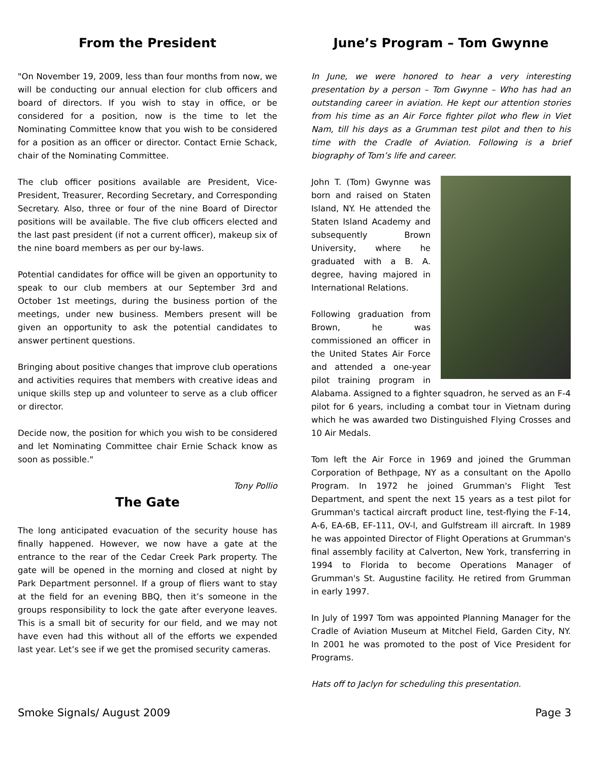From the President
"On November 19, 2009, less than four months from now, we will be conducting our annual election for club officers and board of directors. If you wish to stay in office, or be considered for a position, now is the time to let the Nominating Committee know that you wish to be considered for a position as an officer or director. Contact Ernie Schack, chair of the Nominating Committee.
The club officer positions available are President, Vice-President, Treasurer, Recording Secretary, and Corresponding Secretary. Also, three or four of the nine Board of Director positions will be available. The five club officers elected and the last past president (if not a current officer), makeup six of the nine board members as per our by-laws.
Potential candidates for office will be given an opportunity to speak to our club members at our September 3rd and October 1st meetings, during the business portion of the meetings, under new business. Members present will be given an opportunity to ask the potential candidates to answer pertinent questions.
Bringing about positive changes that improve club operations and activities requires that members with creative ideas and unique skills step up and volunteer to serve as a club officer or director.
Decide now, the position for which you wish to be considered and let Nominating Committee chair Ernie Schack know as soon as possible."
Tony Pollio
The Gate
The long anticipated evacuation of the security house has finally happened. However, we now have a gate at the entrance to the rear of the Cedar Creek Park property. The gate will be opened in the morning and closed at night by Park Department personnel. If a group of fliers want to stay at the field for an evening BBQ, then it’s someone in the groups responsibility to lock the gate after everyone leaves. This is a small bit of security for our field, and we may not have even had this without all of the efforts we expended last year. Let’s see if we get the promised security cameras.
June’s Program – Tom Gwynne
In June, we were honored to hear a very interesting presentation by a person – Tom Gwynne – Who has had an outstanding career in aviation. He kept our attention stories from his time as an Air Force fighter pilot who flew in Viet Nam, till his days as a Grumman test pilot and then to his time with the Cradle of Aviation. Following is a brief biography of Tom’s life and career.
John T. (Tom) Gwynne was born and raised on Staten Island, NY. He attended the Staten Island Academy and subsequently Brown University, where he graduated with a B. A. degree, having majored in International Relations.
Following graduation from Brown, he was commissioned an officer in the United States Air Force and attended a one-year pilot training program in Alabama. Assigned to a fighter squadron, he served as an F-4 pilot for 6 years, including a combat tour in Vietnam during which he was awarded two Distinguished Flying Crosses and 10 Air Medals.
Tom left the Air Force in 1969 and joined the Grumman Corporation of Bethpage, NY as a consultant on the Apollo Program. In 1972 he joined Grumman's Flight Test Department, and spent the next 15 years as a test pilot for Grumman's tactical aircraft product line, test-flying the F-14, A-6, EA-6B, EF-111, OV-l, and Gulfstream ill aircraft. In 1989 he was appointed Director of Flight Operations at Grumman's final assembly facility at Calverton, New York, transferring in 1994 to Florida to become Operations Manager of Grumman's St. Augustine facility. He retired from Grumman in early 1997.
In July of 1997 Tom was appointed Planning Manager for the Cradle of Aviation Museum at Mitchel Field, Garden City, NY. In 2001 he was promoted to the post of Vice President for Programs.
Hats off to Jaclyn for scheduling this presentation.
Smoke Signals/ August 2009 Page 3